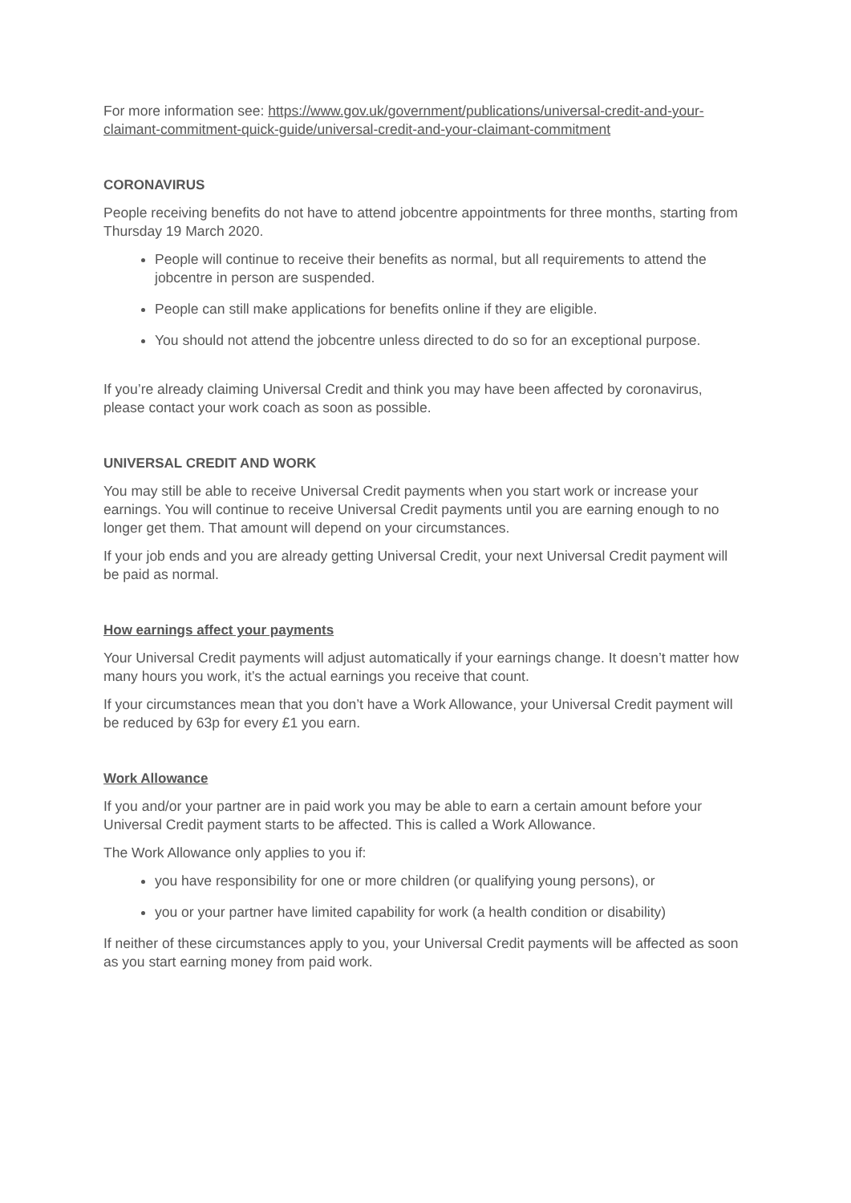For more information see: https://www.gov.uk/government/publications/universal-credit-and-your-claimant-commitment-quick-guide/universal-credit-and-your-claimant-commitment
CORONAVIRUS
People receiving benefits do not have to attend jobcentre appointments for three months, starting from Thursday 19 March 2020.
People will continue to receive their benefits as normal, but all requirements to attend the jobcentre in person are suspended.
People can still make applications for benefits online if they are eligible.
You should not attend the jobcentre unless directed to do so for an exceptional purpose.
If you’re already claiming Universal Credit and think you may have been affected by coronavirus, please contact your work coach as soon as possible.
UNIVERSAL CREDIT AND WORK
You may still be able to receive Universal Credit payments when you start work or increase your earnings. You will continue to receive Universal Credit payments until you are earning enough to no longer get them. That amount will depend on your circumstances.
If your job ends and you are already getting Universal Credit, your next Universal Credit payment will be paid as normal.
How earnings affect your payments
Your Universal Credit payments will adjust automatically if your earnings change. It doesn’t matter how many hours you work, it’s the actual earnings you receive that count.
If your circumstances mean that you don’t have a Work Allowance, your Universal Credit payment will be reduced by 63p for every £1 you earn.
Work Allowance
If you and/or your partner are in paid work you may be able to earn a certain amount before your Universal Credit payment starts to be affected. This is called a Work Allowance.
The Work Allowance only applies to you if:
you have responsibility for one or more children (or qualifying young persons), or
you or your partner have limited capability for work (a health condition or disability)
If neither of these circumstances apply to you, your Universal Credit payments will be affected as soon as you start earning money from paid work.